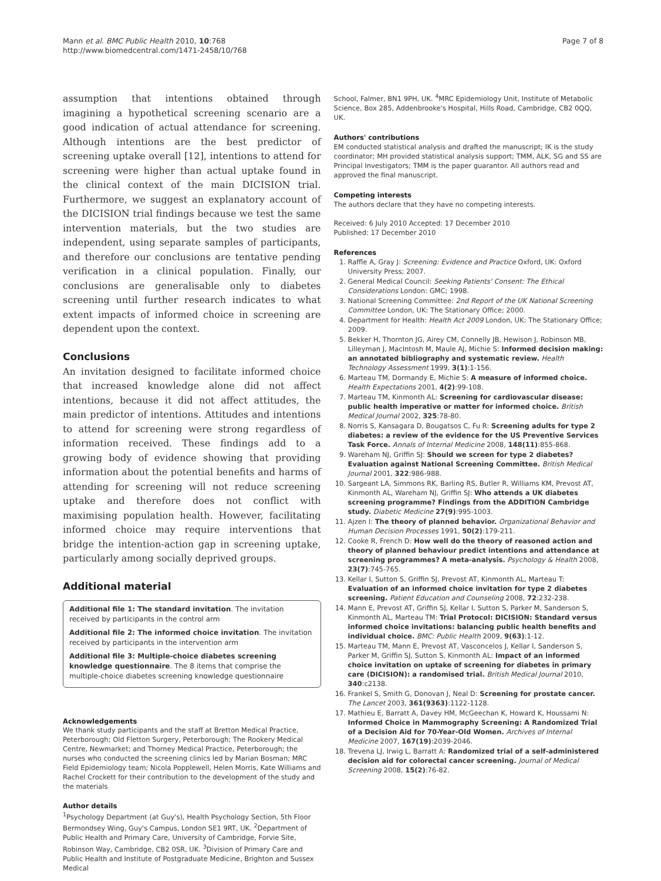Mann et al. BMC Public Health 2010, 10:768
http://www.biomedcentral.com/1471-2458/10/768
Page 7 of 8
assumption that intentions obtained through imagining a hypothetical screening scenario are a good indication of actual attendance for screening. Although intentions are the best predictor of screening uptake overall [12], intentions to attend for screening were higher than actual uptake found in the clinical context of the main DICISION trial. Furthermore, we suggest an explanatory account of the DICISION trial findings because we test the same intervention materials, but the two studies are independent, using separate samples of participants, and therefore our conclusions are tentative pending verification in a clinical population. Finally, our conclusions are generalisable only to diabetes screening until further research indicates to what extent impacts of informed choice in screening are dependent upon the context.
Conclusions
An invitation designed to facilitate informed choice that increased knowledge alone did not affect intentions, because it did not affect attitudes, the main predictor of intentions. Attitudes and intentions to attend for screening were strong regardless of information received. These findings add to a growing body of evidence showing that providing information about the potential benefits and harms of attending for screening will not reduce screening uptake and therefore does not conflict with maximising population health. However, facilitating informed choice may require interventions that bridge the intention-action gap in screening uptake, particularly among socially deprived groups.
Additional material
Additional file 1: The standard invitation. The invitation received by participants in the control arm
Additional file 2: The informed choice invitation. The invitation received by participants in the intervention arm
Additional file 3: Multiple-choice diabetes screening knowledge questionnaire. The 8 items that comprise the multiple-choice diabetes screening knowledge questionnaire
Acknowledgements
We thank study participants and the staff at Bretton Medical Practice, Peterborough; Old Fletton Surgery, Peterborough; The Rookery Medical Centre, Newmarket; and Thorney Medical Practice, Peterborough; the nurses who conducted the screening clinics led by Marian Bosman; MRC Field Epidemiology team; Nicola Popplewell, Helen Morris, Kate Williams and Rachel Crockett for their contribution to the development of the study and the materials
Author details
<sup>1</sup> Psychology Department (at Guy's), Health Psychology Section, 5th Floor Bermondsey Wing, Guy's Campus, London SE1 9RT, UK. <sup>2</sup>Department of Public Health and Primary Care, University of Cambridge, Forvie Site, Robinson Way, Cambridge, CB2 0SR, UK. <sup>3</sup>Division of Primary Care and Public Health and Institute of Postgraduate Medicine, Brighton and Sussex Medical
School, Falmer, BN1 9PH, UK. <sup>4</sup>MRC Epidemiology Unit, Institute of Metabolic Science, Box 285, Addenbrooke's Hospital, Hills Road, Cambridge, CB2 0QQ, UK.
Authors' contributions
EM conducted statistical analysis and drafted the manuscript; IK is the study coordinator; MH provided statistical analysis support; TMM, ALK, SG and SS are Principal Investigators; TMM is the paper guarantor. All authors read and approved the final manuscript.
Competing interests
The authors declare that they have no competing interests.
Received: 6 July 2010 Accepted: 17 December 2010
Published: 17 December 2010
References
1. Raffle A, Gray J: Screening: Evidence and Practice Oxford, UK: Oxford University Press; 2007.
2. General Medical Council: Seeking Patients' Consent: The Ethical Considerations London: GMC; 1998.
3. National Screening Committee: 2nd Report of the UK National Screening Committee London, UK: The Stationary Office; 2000.
4. Department for Health: Health Act 2009 London, UK: The Stationary Office; 2009.
5. Bekker H, Thornton JG, Airey CM, Connelly JB, Hewison J, Robinson MB, Lilleyman J, MacIntosh M, Maule AJ, Michie S: Informed decision making: an annotated bibliography and systematic review. Health Technology Assessment 1999, 3(1):1-156.
6. Marteau TM, Dormandy E, Michie S: A measure of informed choice. Health Expectations 2001, 4(2):99-108.
7. Marteau TM, Kinmonth AL: Screening for cardiovascular disease: public health imperative or matter for informed choice. British Medical Journal 2002, 325:78-80.
8. Norris S, Kansagara D, Bougatsos C, Fu R: Screening adults for type 2 diabetes: a review of the evidence for the US Preventive Services Task Force. Annals of Internal Medicine 2008, 148(11):855-868.
9. Wareham NJ, Griffin SJ: Should we screen for type 2 diabetes? Evaluation against National Screening Committee. British Medical Journal 2001, 322:986-988.
10. Sargeant LA, Simmons RK, Barling RS, Butler R, Williams KM, Prevost AT, Kinmonth AL, Wareham NJ, Griffin SJ: Who attends a UK diabetes screening programme? Findings from the ADDITION Cambridge study. Diabetic Medicine 27(9):995-1003.
11. Ajzen I: The theory of planned behavior. Organizational Behavior and Human Decision Processes 1991, 50(2):179-211.
12. Cooke R, French D: How well do the theory of reasoned action and theory of planned behaviour predict intentions and attendance at screening programmes? A meta-analysis. Psychology & Health 2008, 23(7):745-765.
13. Kellar I, Sutton S, Griffin SJ, Prevost AT, Kinmonth AL, Marteau T: Evaluation of an informed choice invitation for type 2 diabetes screening. Patient Education and Counseling 2008, 72:232-238.
14. Mann E, Prevost AT, Griffin SJ, Kellar I, Sutton S, Parker M, Sanderson S, Kinmonth AL, Marteau TM: Trial Protocol: DICISION: Standard versus informed choice invitations: balancing public health benefits and individual choice. BMC: Public Health 2009, 9(63):1-12.
15. Marteau TM, Mann E, Prevost AT, Vasconcelos J, Kellar I, Sanderson S, Parker M, Griffin SJ, Sutton S, Kinmonth AL: Impact of an informed choice invitation on uptake of screening for diabetes in primary care (DICISION): a randomised trial. British Medical Journal 2010, 340:c2138.
16. Frankel S, Smith G, Donovan J, Neal D: Screening for prostate cancer. The Lancet 2003, 361(9363):1122-1128.
17. Mathieu E, Barratt A, Davey HM, McGeechan K, Howard K, Houssami N: Informed Choice in Mammography Screening: A Randomized Trial of a Decision Aid for 70-Year-Old Women. Archives of Internal Medicine 2007, 167(19):2039-2046.
18. Trevena LJ, Irwig L, Barratt A: Randomized trial of a self-administered decision aid for colorectal cancer screening. Journal of Medical Screening 2008, 15(2):76-82.